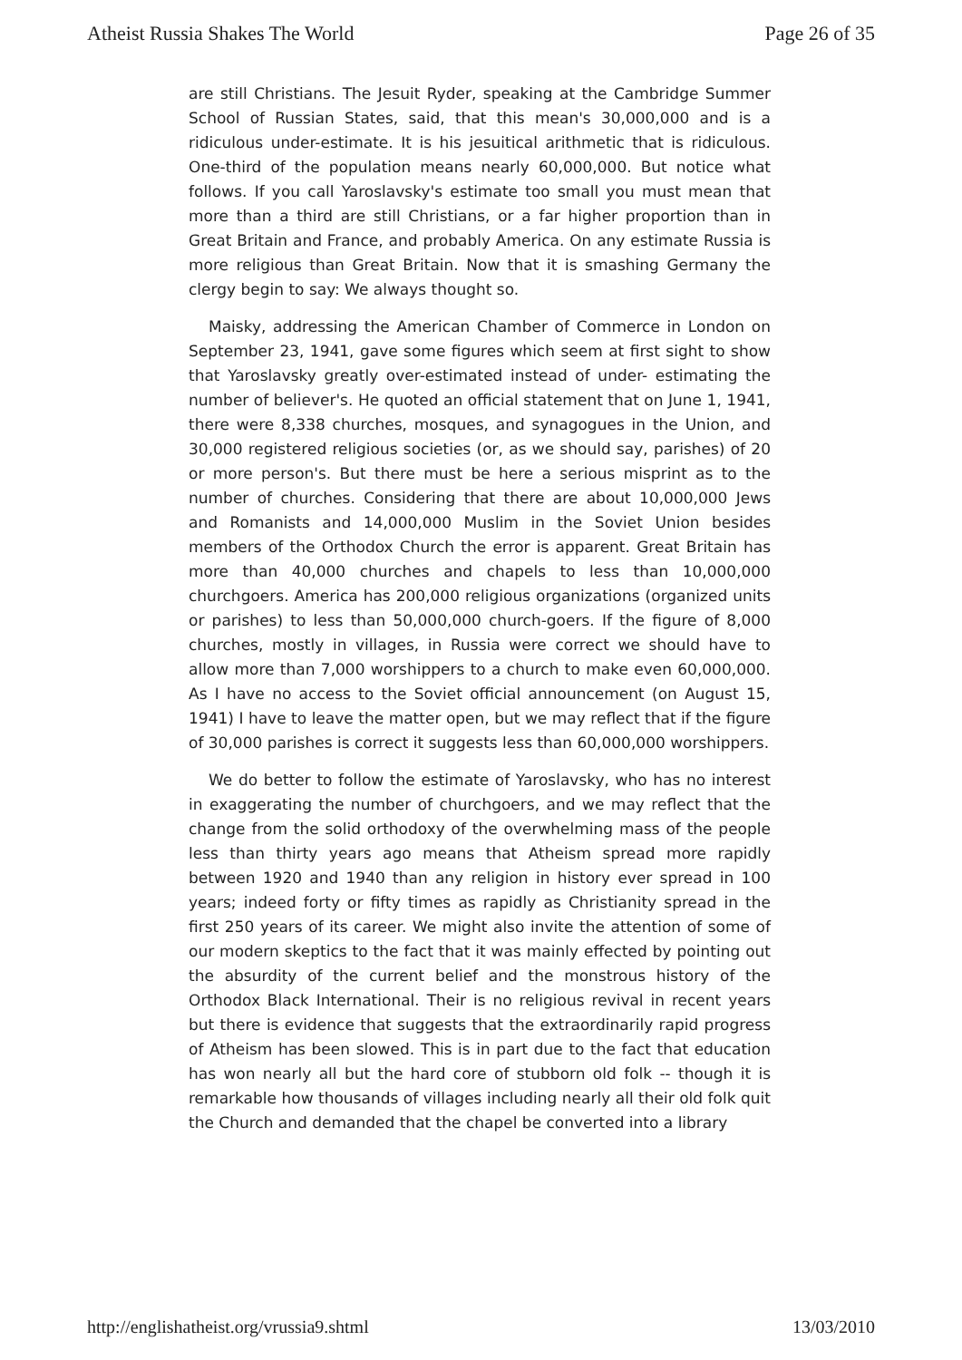Atheist Russia Shakes The World Page 26 of 35
are still Christians. The Jesuit Ryder, speaking at the Cambridge Summer School of Russian States, said, that this mean's 30,000,000 and is a ridiculous under-estimate. It is his jesuitical arithmetic that is ridiculous. One-third of the population means nearly 60,000,000. But notice what follows. If you call Yaroslavsky's estimate too small you must mean that more than a third are still Christians, or a far higher proportion than in Great Britain and France, and probably America. On any estimate Russia is more religious than Great Britain. Now that it is smashing Germany the clergy begin to say: We always thought so.
Maisky, addressing the American Chamber of Commerce in London on September 23, 1941, gave some figures which seem at first sight to show that Yaroslavsky greatly over-estimated instead of under- estimating the number of believer's. He quoted an official statement that on June 1, 1941, there were 8,338 churches, mosques, and synagogues in the Union, and 30,000 registered religious societies (or, as we should say, parishes) of 20 or more person's. But there must be here a serious misprint as to the number of churches. Considering that there are about 10,000,000 Jews and Romanists and 14,000,000 Muslim in the Soviet Union besides members of the Orthodox Church the error is apparent. Great Britain has more than 40,000 churches and chapels to less than 10,000,000 churchgoers. America has 200,000 religious organizations (organized units or parishes) to less than 50,000,000 church-goers. If the figure of 8,000 churches, mostly in villages, in Russia were correct we should have to allow more than 7,000 worshippers to a church to make even 60,000,000. As I have no access to the Soviet official announcement (on August 15, 1941) I have to leave the matter open, but we may reflect that if the figure of 30,000 parishes is correct it suggests less than 60,000,000 worshippers.
We do better to follow the estimate of Yaroslavsky, who has no interest in exaggerating the number of churchgoers, and we may reflect that the change from the solid orthodoxy of the overwhelming mass of the people less than thirty years ago means that Atheism spread more rapidly between 1920 and 1940 than any religion in history ever spread in 100 years; indeed forty or fifty times as rapidly as Christianity spread in the first 250 years of its career. We might also invite the attention of some of our modern skeptics to the fact that it was mainly effected by pointing out the absurdity of the current belief and the monstrous history of the Orthodox Black International. Their is no religious revival in recent years but there is evidence that suggests that the extraordinarily rapid progress of Atheism has been slowed. This is in part due to the fact that education has won nearly all but the hard core of stubborn old folk -- though it is remarkable how thousands of villages including nearly all their old folk quit the Church and demanded that the chapel be converted into a library
http://englishatheist.org/vrussia9.shtml 13/03/2010